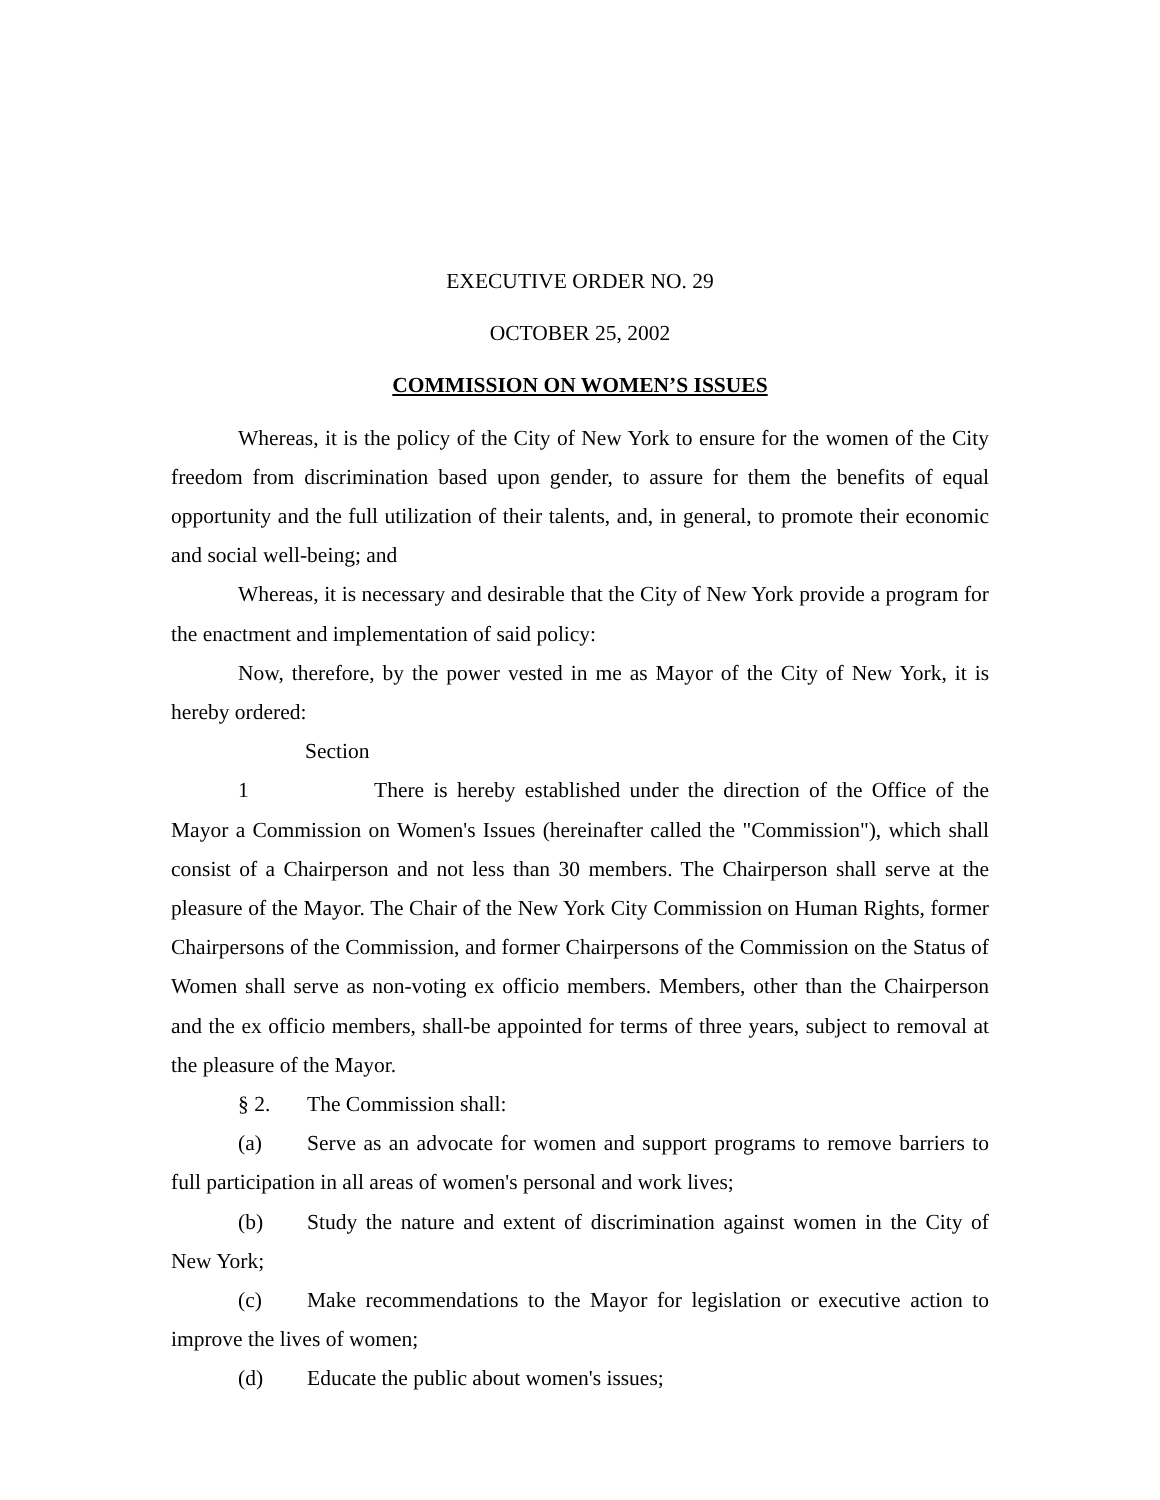EXECUTIVE ORDER NO. 29
OCTOBER 25, 2002
COMMISSION ON WOMEN’S ISSUES
Whereas, it is the policy of the City of New York to ensure for the women of the City freedom from discrimination based upon gender, to assure for them the benefits of equal opportunity and the full utilization of their talents, and, in general, to promote their economic and social well-being; and
Whereas, it is necessary and desirable that the City of New York provide a program for the enactment and implementation of said policy:
Now, therefore, by the power vested in me as Mayor of the City of New York, it is hereby ordered:
Section 1 There is hereby established under the direction of the Office of the Mayor a Commission on Women's Issues (hereinafter called the "Commission"), which shall consist of a Chairperson and not less than 30 members. The Chairperson shall serve at the pleasure of the Mayor. The Chair of the New York City Commission on Human Rights, former Chairpersons of the Commission, and former Chairpersons of the Commission on the Status of Women shall serve as non-voting ex officio members. Members, other than the Chairperson and the ex officio members, shall-be appointed for terms of three years, subject to removal at the pleasure of the Mayor.
§ 2. The Commission shall:
(a) Serve as an advocate for women and support programs to remove barriers to full participation in all areas of women's personal and work lives;
(b) Study the nature and extent of discrimination against women in the City of New York;
(c) Make recommendations to the Mayor for legislation or executive action to improve the lives of women;
(d) Educate the public about women's issues;